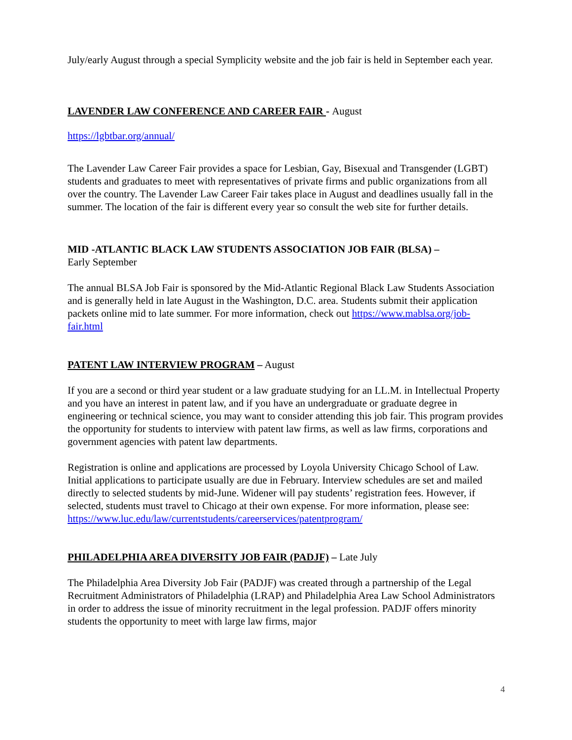July/early August through a special Symplicity website and the job fair is held in September each year.
LAVENDER LAW CONFERENCE AND CAREER FAIR - August
https://lgbtbar.org/annual/
The Lavender Law Career Fair provides a space for Lesbian, Gay, Bisexual and Transgender (LGBT) students and graduates to meet with representatives of private firms and public organizations from all over the country. The Lavender Law Career Fair takes place in August and deadlines usually fall in the summer. The location of the fair is different every year so consult the web site for further details.
MID -ATLANTIC BLACK LAW STUDENTS ASSOCIATION JOB FAIR (BLSA) –
Early September
The annual BLSA Job Fair is sponsored by the Mid-Atlantic Regional Black Law Students Association and is generally held in late August in the Washington, D.C. area. Students submit their application packets online mid to late summer. For more information, check out https://www.mablsa.org/job-fair.html
PATENT LAW INTERVIEW PROGRAM – August
If you are a second or third year student or a law graduate studying for an LL.M. in Intellectual Property and you have an interest in patent law, and if you have an undergraduate or graduate degree in engineering or technical science, you may want to consider attending this job fair. This program provides the opportunity for students to interview with patent law firms, as well as law firms, corporations and government agencies with patent law departments.
Registration is online and applications are processed by Loyola University Chicago School of Law. Initial applications to participate usually are due in February. Interview schedules are set and mailed directly to selected students by mid-June. Widener will pay students’ registration fees. However, if selected, students must travel to Chicago at their own expense. For more information, please see: https://www.luc.edu/law/currentstudents/careerservices/patentprogram/
PHILADELPHIA AREA DIVERSITY JOB FAIR (PADJF) – Late July
The Philadelphia Area Diversity Job Fair (PADJF) was created through a partnership of the Legal Recruitment Administrators of Philadelphia (LRAP) and Philadelphia Area Law School Administrators in order to address the issue of minority recruitment in the legal profession. PADJF offers minority students the opportunity to meet with large law firms, major
4